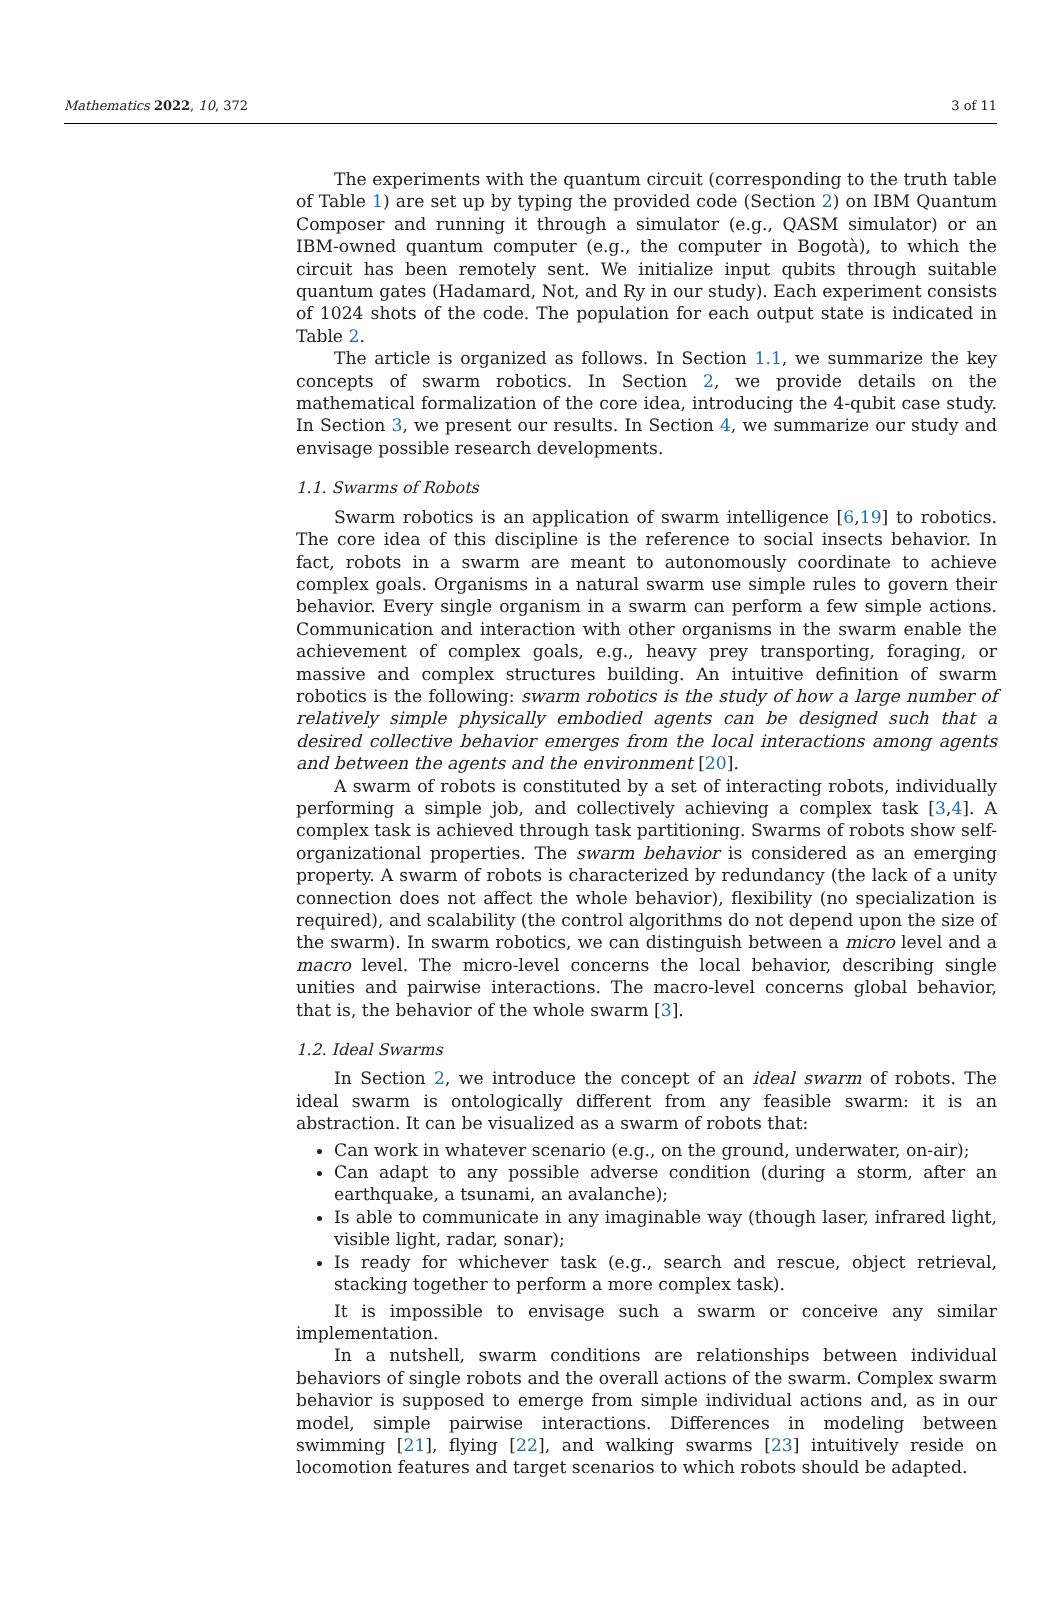Mathematics 2022, 10, 372 3 of 11
The experiments with the quantum circuit (corresponding to the truth table of Table 1) are set up by typing the provided code (Section 2) on IBM Quantum Composer and running it through a simulator (e.g., QASM simulator) or an IBM-owned quantum computer (e.g., the computer in Bogotà), to which the circuit has been remotely sent. We initialize input qubits through suitable quantum gates (Hadamard, Not, and Ry in our study). Each experiment consists of 1024 shots of the code. The population for each output state is indicated in Table 2.
The article is organized as follows. In Section 1.1, we summarize the key concepts of swarm robotics. In Section 2, we provide details on the mathematical formalization of the core idea, introducing the 4-qubit case study. In Section 3, we present our results. In Section 4, we summarize our study and envisage possible research developments.
1.1. Swarms of Robots
Swarm robotics is an application of swarm intelligence [6,19] to robotics. The core idea of this discipline is the reference to social insects behavior. In fact, robots in a swarm are meant to autonomously coordinate to achieve complex goals. Organisms in a natural swarm use simple rules to govern their behavior. Every single organism in a swarm can perform a few simple actions. Communication and interaction with other organisms in the swarm enable the achievement of complex goals, e.g., heavy prey transporting, foraging, or massive and complex structures building. An intuitive definition of swarm robotics is the following: swarm robotics is the study of how a large number of relatively simple physically embodied agents can be designed such that a desired collective behavior emerges from the local interactions among agents and between the agents and the environment [20].
A swarm of robots is constituted by a set of interacting robots, individually performing a simple job, and collectively achieving a complex task [3,4]. A complex task is achieved through task partitioning. Swarms of robots show self-organizational properties. The swarm behavior is considered as an emerging property. A swarm of robots is characterized by redundancy (the lack of a unity connection does not affect the whole behavior), flexibility (no specialization is required), and scalability (the control algorithms do not depend upon the size of the swarm). In swarm robotics, we can distinguish between a micro level and a macro level. The micro-level concerns the local behavior, describing single unities and pairwise interactions. The macro-level concerns global behavior, that is, the behavior of the whole swarm [3].
1.2. Ideal Swarms
In Section 2, we introduce the concept of an ideal swarm of robots. The ideal swarm is ontologically different from any feasible swarm: it is an abstraction. It can be visualized as a swarm of robots that:
Can work in whatever scenario (e.g., on the ground, underwater, on-air);
Can adapt to any possible adverse condition (during a storm, after an earthquake, a tsunami, an avalanche);
Is able to communicate in any imaginable way (though laser, infrared light, visible light, radar, sonar);
Is ready for whichever task (e.g., search and rescue, object retrieval, stacking together to perform a more complex task).
It is impossible to envisage such a swarm or conceive any similar implementation.
In a nutshell, swarm conditions are relationships between individual behaviors of single robots and the overall actions of the swarm. Complex swarm behavior is supposed to emerge from simple individual actions and, as in our model, simple pairwise interactions. Differences in modeling between swimming [21], flying [22], and walking swarms [23] intuitively reside on locomotion features and target scenarios to which robots should be adapted.